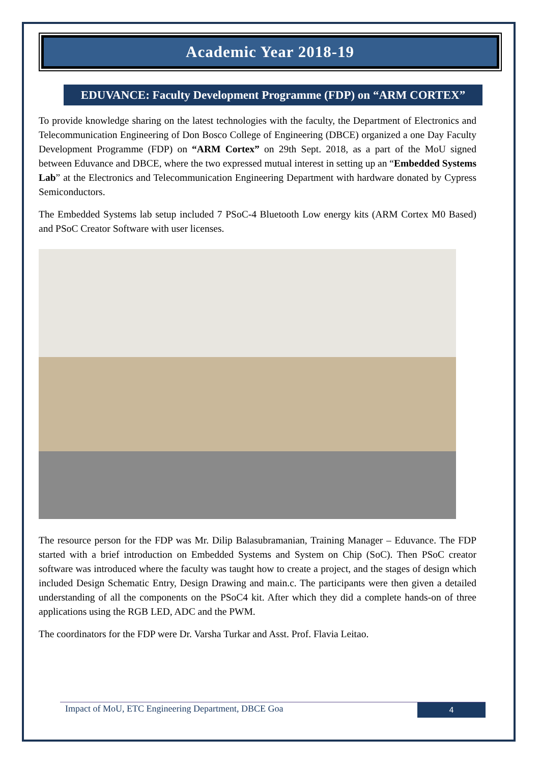Academic Year 2018-19
EDUVANCE: Faculty Development Programme (FDP) on “ARM CORTEX”
To provide knowledge sharing on the latest technologies with the faculty, the Department of Electronics and Telecommunication Engineering of Don Bosco College of Engineering (DBCE) organized a one Day Faculty Development Programme (FDP) on “ARM Cortex” on 29th Sept. 2018, as a part of the MoU signed between Eduvance and DBCE, where the two expressed mutual interest in setting up an “Embedded Systems Lab” at the Electronics and Telecommunication Engineering Department with hardware donated by Cypress Semiconductors.
The Embedded Systems lab setup included 7 PSoC-4 Bluetooth Low energy kits (ARM Cortex M0 Based) and PSoC Creator Software with user licenses.
The resource person for the FDP was Mr. Dilip Balasubramanian, Training Manager – Eduvance. The FDP started with a brief introduction on Embedded Systems and System on Chip (SoC). Then PSoC creator software was introduced where the faculty was taught how to create a project, and the stages of design which included Design Schematic Entry, Design Drawing and main.c. The participants were then given a detailed understanding of all the components on the PSoC4 kit. After which they did a complete hands-on of three applications using the RGB LED, ADC and the PWM.
The coordinators for the FDP were Dr. Varsha Turkar and Asst. Prof. Flavia Leitao.
Impact of MoU, ETC Engineering Department, DBCE Goa 4